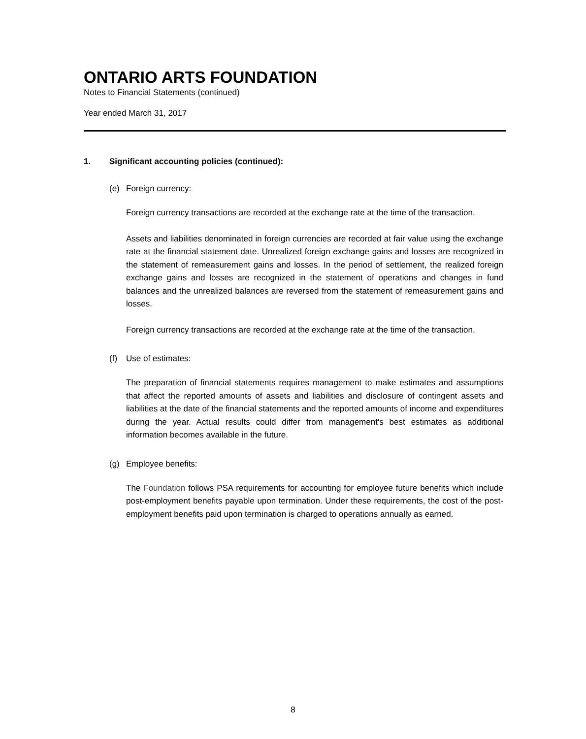ONTARIO ARTS FOUNDATION
Notes to Financial Statements (continued)
Year ended March 31, 2017
1. Significant accounting policies (continued):
(e) Foreign currency:
Foreign currency transactions are recorded at the exchange rate at the time of the transaction.
Assets and liabilities denominated in foreign currencies are recorded at fair value using the exchange rate at the financial statement date. Unrealized foreign exchange gains and losses are recognized in the statement of remeasurement gains and losses. In the period of settlement, the realized foreign exchange gains and losses are recognized in the statement of operations and changes in fund balances and the unrealized balances are reversed from the statement of remeasurement gains and losses.
Foreign currency transactions are recorded at the exchange rate at the time of the transaction.
(f) Use of estimates:
The preparation of financial statements requires management to make estimates and assumptions that affect the reported amounts of assets and liabilities and disclosure of contingent assets and liabilities at the date of the financial statements and the reported amounts of income and expenditures during the year. Actual results could differ from management's best estimates as additional information becomes available in the future.
(g) Employee benefits:
The Foundation follows PSA requirements for accounting for employee future benefits which include post-employment benefits payable upon termination. Under these requirements, the cost of the post-employment benefits paid upon termination is charged to operations annually as earned.
8